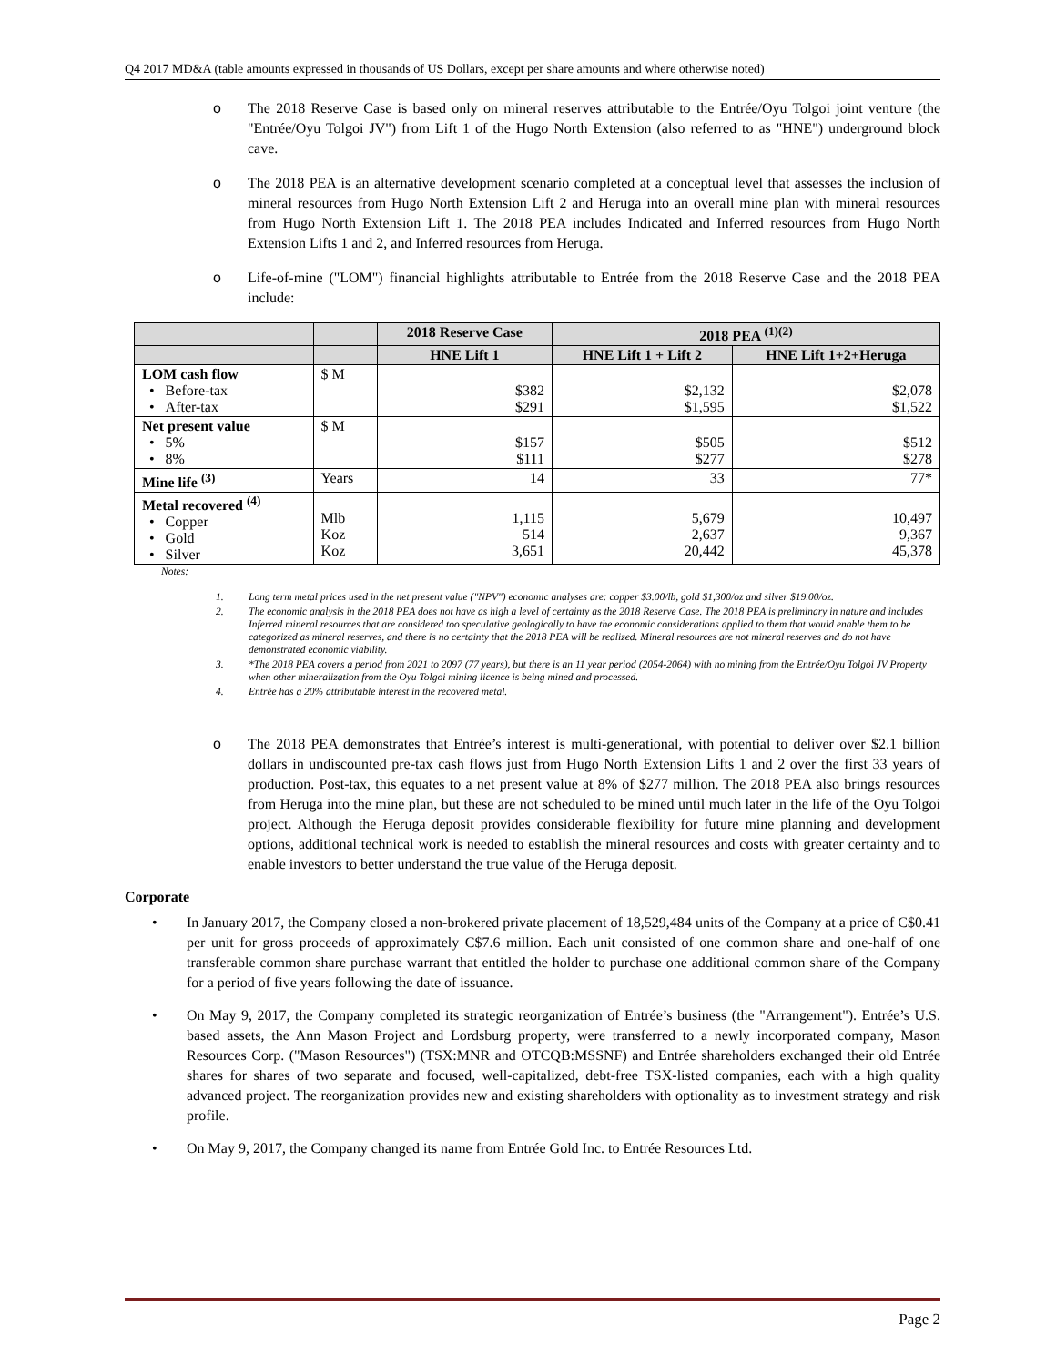Q4 2017 MD&A (table amounts expressed in thousands of US Dollars, except per share amounts and where otherwise noted)
o The 2018 Reserve Case is based only on mineral reserves attributable to the Entrée/Oyu Tolgoi joint venture (the "Entrée/Oyu Tolgoi JV") from Lift 1 of the Hugo North Extension (also referred to as "HNE") underground block cave.
o The 2018 PEA is an alternative development scenario completed at a conceptual level that assesses the inclusion of mineral resources from Hugo North Extension Lift 2 and Heruga into an overall mine plan with mineral resources from Hugo North Extension Lift 1. The 2018 PEA includes Indicated and Inferred resources from Hugo North Extension Lifts 1 and 2, and Inferred resources from Heruga.
o Life-of-mine ("LOM") financial highlights attributable to Entrée from the 2018 Reserve Case and the 2018 PEA include:
| | | 2018 Reserve Case | 2018 PEA <sup>(1)(2)</sup> | |
| --- | --- | --- | --- | --- |
| | | HNE Lift 1 | HNE Lift 1 + Lift 2 | HNE Lift 1+2+Heruga |
| LOM cash flow • Before-tax • After-tax | $ M | $382 $291 | $2,132 $1,595 | $2,078 $1,522 |
| Net present value • 5% • 8% | $ M | $157 $111 | $505 $277 | $512 $278 |
| Mine life <sup>(3)</sup> | Years | 14 | 33 | 77* |
| Metal recovered <sup>(4)</sup> • Copper • Gold • Silver | Mlb Koz Koz | 1,115 514 3,651 | 5,679 2,637 20,442 | 10,497 9,367 45,378 |
Notes:
1. Long term metal prices used in the net present value ("NPV") economic analyses are: copper $3.00/lb, gold $1,300/oz and silver $19.00/oz.
2. The economic analysis in the 2018 PEA does not have as high a level of certainty as the 2018 Reserve Case. The 2018 PEA is preliminary in nature and includes Inferred mineral resources that are considered too speculative geologically to have the economic considerations applied to them that would enable them to be categorized as mineral reserves, and there is no certainty that the 2018 PEA will be realized. Mineral resources are not mineral reserves and do not have demonstrated economic viability.
3. *The 2018 PEA covers a period from 2021 to 2097 (77 years), but there is an 11 year period (2054-2064) with no mining from the Entrée/Oyu Tolgoi JV Property when other mineralization from the Oyu Tolgoi mining licence is being mined and processed.
4. Entrée has a 20% attributable interest in the recovered metal.
o The 2018 PEA demonstrates that Entrée’s interest is multi-generational, with potential to deliver over $2.1 billion dollars in undiscounted pre-tax cash flows just from Hugo North Extension Lifts 1 and 2 over the first 33 years of production. Post-tax, this equates to a net present value at 8% of $277 million. The 2018 PEA also brings resources from Heruga into the mine plan, but these are not scheduled to be mined until much later in the life of the Oyu Tolgoi project. Although the Heruga deposit provides considerable flexibility for future mine planning and development options, additional technical work is needed to establish the mineral resources and costs with greater certainty and to enable investors to better understand the true value of the Heruga deposit.
Corporate
• In January 2017, the Company closed a non-brokered private placement of 18,529,484 units of the Company at a price of C$0.41 per unit for gross proceeds of approximately C$7.6 million. Each unit consisted of one common share and one-half of one transferable common share purchase warrant that entitled the holder to purchase one additional common share of the Company for a period of five years following the date of issuance.
• On May 9, 2017, the Company completed its strategic reorganization of Entrée’s business (the "Arrangement"). Entrée’s U.S. based assets, the Ann Mason Project and Lordsburg property, were transferred to a newly incorporated company, Mason Resources Corp. ("Mason Resources") (TSX:MNR and OTCQB:MSSNF) and Entrée shareholders exchanged their old Entrée shares for shares of two separate and focused, well-capitalized, debt-free TSX-listed companies, each with a high quality advanced project. The reorganization provides new and existing shareholders with optionality as to investment strategy and risk profile.
• On May 9, 2017, the Company changed its name from Entrée Gold Inc. to Entrée Resources Ltd.
Page 2